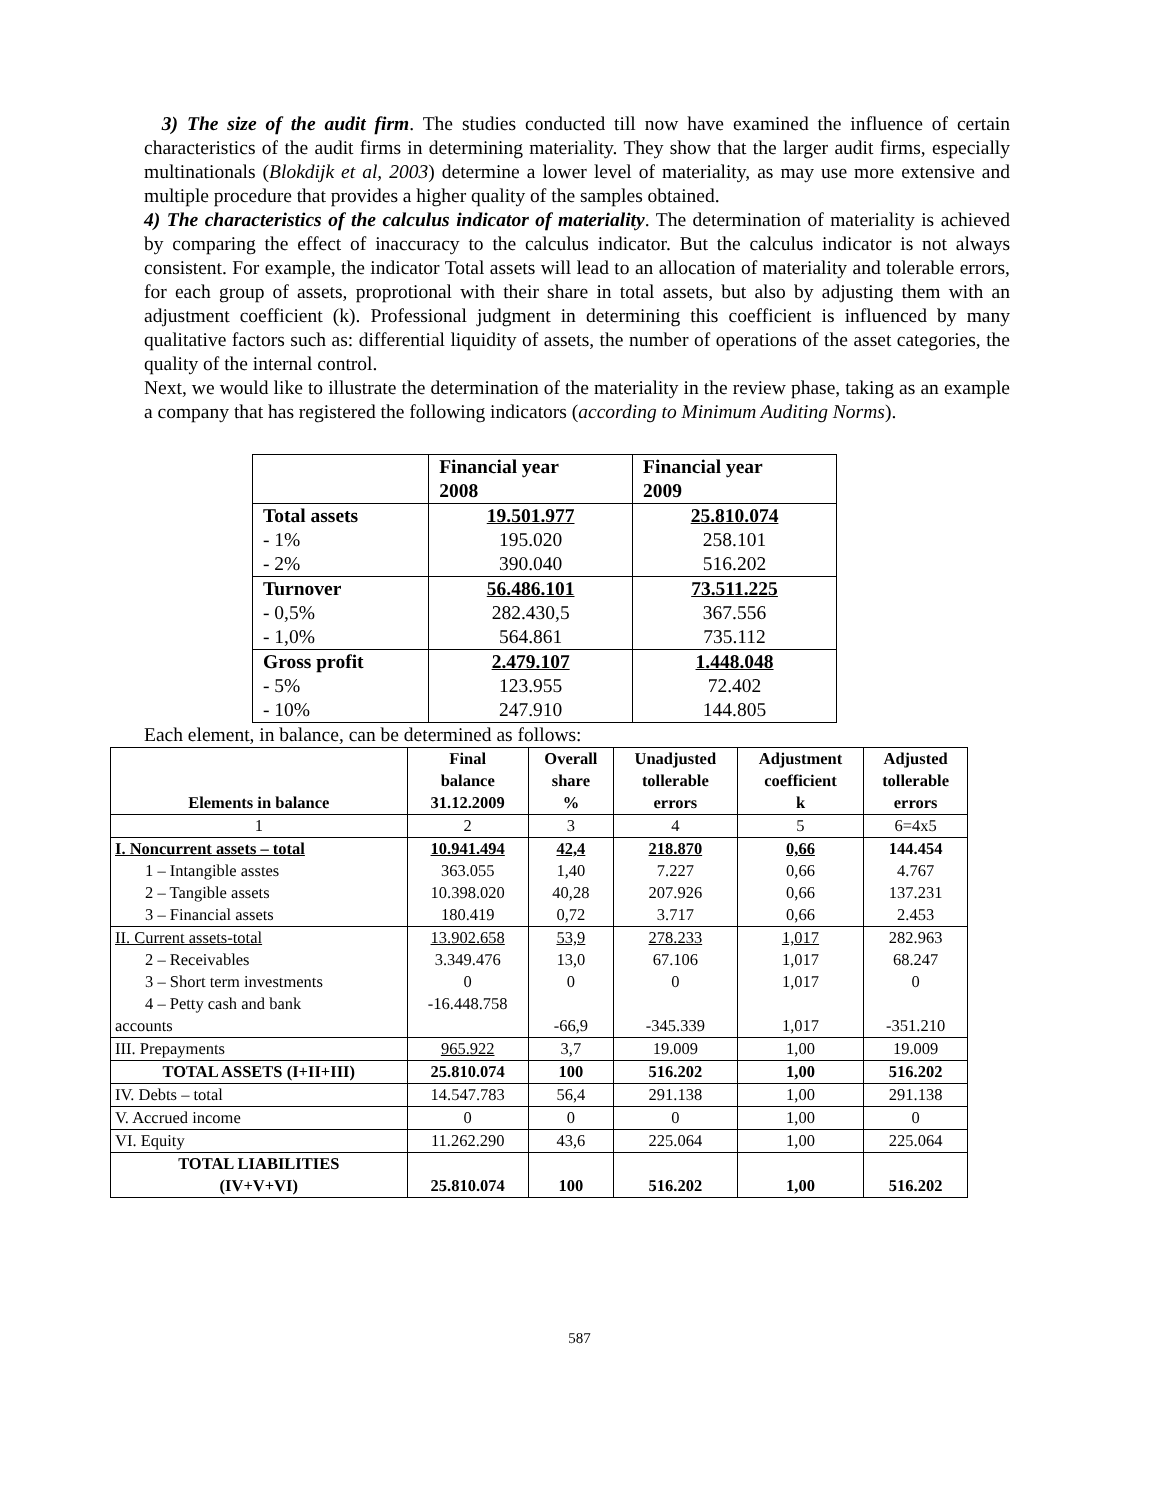3) The size of the audit firm. The studies conducted till now have examined the influence of certain characteristics of the audit firms in determining materiality. They show that the larger audit firms, especially multinationals (Blokdijk et al, 2003) determine a lower level of materiality, as may use more extensive and multiple procedure that provides a higher quality of the samples obtained.
4) The characteristics of the calculus indicator of materiality. The determination of materiality is achieved by comparing the effect of inaccuracy to the calculus indicator. But the calculus indicator is not always consistent. For example, the indicator Total assets will lead to an allocation of materiality and tolerable errors, for each group of assets, proprotional with their share in total assets, but also by adjusting them with an adjustment coefficient (k). Professional judgment in determining this coefficient is influenced by many qualitative factors such as: differential liquidity of assets, the number of operations of the asset categories, the quality of the internal control.
Next, we would like to illustrate the determination of the materiality in the review phase, taking as an example a company that has registered the following indicators (according to Minimum Auditing Norms).
| | Financial year 2008 | Financial year 2009 |
| --- | --- | --- |
| Total assets - 1% - 2% | 19.501.977 195.020 390.040 | 25.810.074 258.101 516.202 |
| Turnover - 0,5% - 1,0% | 56.486.101 282.430,5 564.861 | 73.511.225 367.556 735.112 |
| Gross profit - 5% - 10% | 2.479.107 123.955 247.910 | 1.448.048 72.402 144.805 |
Each element, in balance, can be determined as follows:
| Elements in balance | Final balance 31.12.2009 | Overall share % | Unadjusted tollerable errors | Adjustment coefficient k | Adjusted tollerable errors |
| --- | --- | --- | --- | --- | --- |
| 1 | 2 | 3 | 4 | 5 | 6=4x5 |
| I. Noncurrent assets – total 1 – Intangible asstes 2 – Tangible assets 3 – Financial assets | 10.941.494 363.055 10.398.020 180.419 | 42,4 1,40 40,28 0,72 | 218.870 7.227 207.926 3.717 | 0,66 0,66 0,66 0,66 | 144.454 4.767 137.231 2.453 |
| II. Current assets-total 2 – Receivables 3 – Short term investments 4 – Petty cash and bank accounts | 13.902.658 3.349.476 0 -16.448.758 | 53,9 13,0 0 -66,9 | 278.233 67.106 0 -345.339 | 1,017 1,017 1,017 1,017 | 282.963 68.247 0 -351.210 |
| III. Prepayments | 965.922 | 3,7 | 19.009 | 1,00 | 19.009 |
| TOTAL ASSETS (I+II+III) | 25.810.074 | 100 | 516.202 | 1,00 | 516.202 |
| IV. Debts – total | 14.547.783 | 56,4 | 291.138 | 1,00 | 291.138 |
| V. Accrued income | 0 | 0 | 0 | 1,00 | 0 |
| VI. Equity | 11.262.290 | 43,6 | 225.064 | 1,00 | 225.064 |
| TOTAL LIABILITIES (IV+V+VI) | 25.810.074 | 100 | 516.202 | 1,00 | 516.202 |
587